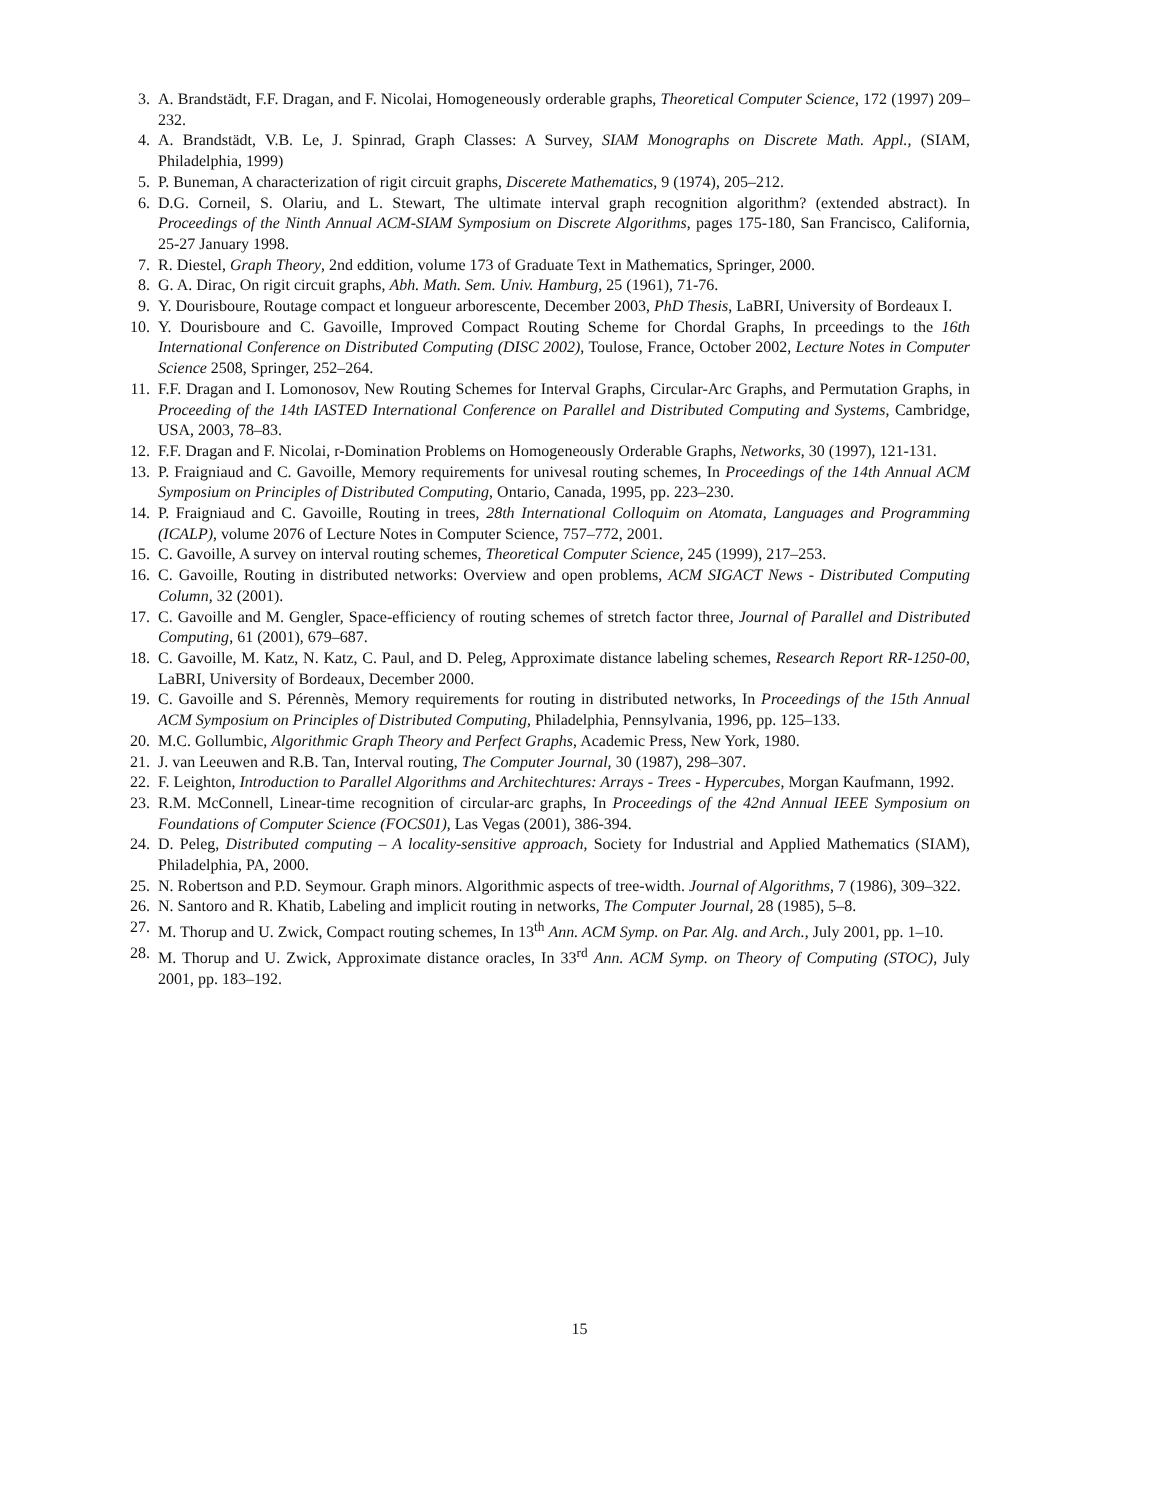3. A. Brandstädt, F.F. Dragan, and F. Nicolai, Homogeneously orderable graphs, Theoretical Computer Science, 172 (1997) 209–232.
4. A. Brandstädt, V.B. Le, J. Spinrad, Graph Classes: A Survey, SIAM Monographs on Discrete Math. Appl., (SIAM, Philadelphia, 1999)
5. P. Buneman, A characterization of rigit circuit graphs, Discerete Mathematics, 9 (1974), 205–212.
6. D.G. Corneil, S. Olariu, and L. Stewart, The ultimate interval graph recognition algorithm? (extended abstract). In Proceedings of the Ninth Annual ACM-SIAM Symposium on Discrete Algorithms, pages 175-180, San Francisco, California, 25-27 January 1998.
7. R. Diestel, Graph Theory, 2nd eddition, volume 173 of Graduate Text in Mathematics, Springer, 2000.
8. G. A. Dirac, On rigit circuit graphs, Abh. Math. Sem. Univ. Hamburg, 25 (1961), 71-76.
9. Y. Dourisboure, Routage compact et longueur arborescente, December 2003, PhD Thesis, LaBRI, University of Bordeaux I.
10. Y. Dourisboure and C. Gavoille, Improved Compact Routing Scheme for Chordal Graphs, In prceedings to the 16th International Conference on Distributed Computing (DISC 2002), Toulose, France, October 2002, Lecture Notes in Computer Science 2508, Springer, 252–264.
11. F.F. Dragan and I. Lomonosov, New Routing Schemes for Interval Graphs, Circular-Arc Graphs, and Permutation Graphs, in Proceeding of the 14th IASTED International Conference on Parallel and Distributed Computing and Systems, Cambridge, USA, 2003, 78–83.
12. F.F. Dragan and F. Nicolai, r-Domination Problems on Homogeneously Orderable Graphs, Networks, 30 (1997), 121-131.
13. P. Fraigniaud and C. Gavoille, Memory requirements for univesal routing schemes, In Proceedings of the 14th Annual ACM Symposium on Principles of Distributed Computing, Ontario, Canada, 1995, pp. 223–230.
14. P. Fraigniaud and C. Gavoille, Routing in trees, 28th International Colloquim on Atomata, Languages and Programming (ICALP), volume 2076 of Lecture Notes in Computer Science, 757–772, 2001.
15. C. Gavoille, A survey on interval routing schemes, Theoretical Computer Science, 245 (1999), 217–253.
16. C. Gavoille, Routing in distributed networks: Overview and open problems, ACM SIGACT News - Distributed Computing Column, 32 (2001).
17. C. Gavoille and M. Gengler, Space-efficiency of routing schemes of stretch factor three, Journal of Parallel and Distributed Computing, 61 (2001), 679–687.
18. C. Gavoille, M. Katz, N. Katz, C. Paul, and D. Peleg, Approximate distance labeling schemes, Research Report RR-1250-00, LaBRI, University of Bordeaux, December 2000.
19. C. Gavoille and S. Pérennès, Memory requirements for routing in distributed networks, In Proceedings of the 15th Annual ACM Symposium on Principles of Distributed Computing, Philadelphia, Pennsylvania, 1996, pp. 125–133.
20. M.C. Gollumbic, Algorithmic Graph Theory and Perfect Graphs, Academic Press, New York, 1980.
21. J. van Leeuwen and R.B. Tan, Interval routing, The Computer Journal, 30 (1987), 298–307.
22. F. Leighton, Introduction to Parallel Algorithms and Architechtures: Arrays - Trees - Hypercubes, Morgan Kaufmann, 1992.
23. R.M. McConnell, Linear-time recognition of circular-arc graphs, In Proceedings of the 42nd Annual IEEE Symposium on Foundations of Computer Science (FOCS01), Las Vegas (2001), 386-394.
24. D. Peleg, Distributed computing – A locality-sensitive approach, Society for Industrial and Applied Mathematics (SIAM), Philadelphia, PA, 2000.
25. N. Robertson and P.D. Seymour. Graph minors. Algorithmic aspects of tree-width. Journal of Algorithms, 7 (1986), 309–322.
26. N. Santoro and R. Khatib, Labeling and implicit routing in networks, The Computer Journal, 28 (1985), 5–8.
27. M. Thorup and U. Zwick, Compact routing schemes, In 13<sup>th</sup> Ann. ACM Symp. on Par. Alg. and Arch., July 2001, pp. 1–10.
28. M. Thorup and U. Zwick, Approximate distance oracles, In 33<sup>rd</sup> Ann. ACM Symp. on Theory of Computing (STOC), July 2001, pp. 183–192.
15